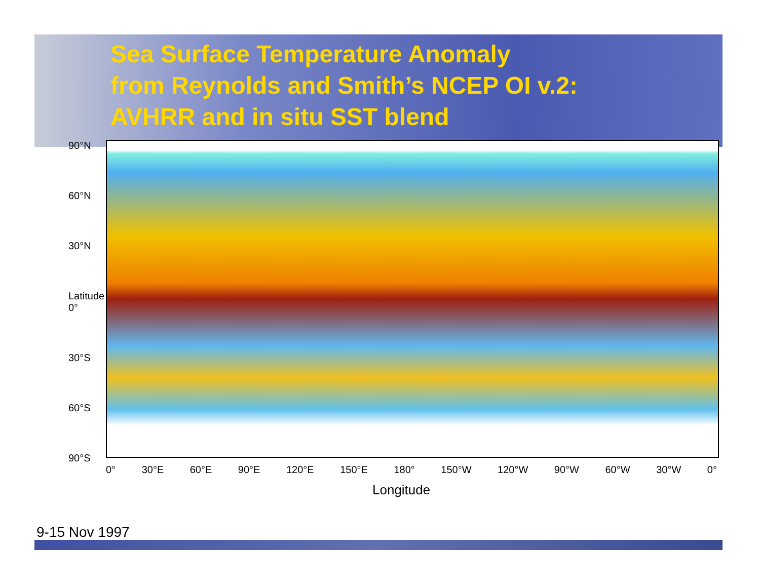Sea Surface Temperature Anomaly
from Reynolds and Smith’s NCEP OI v.2:
AVHRR and in situ SST blend
90°N
60°N
30°N
Latitude 0°
30°S
60°S
90°S
0° 30°E 60°E 90°E 120°E 150°E 180° 150°W 120°W 90°W 60°W 30°W 0°
Longitude
9-15 Nov 1997